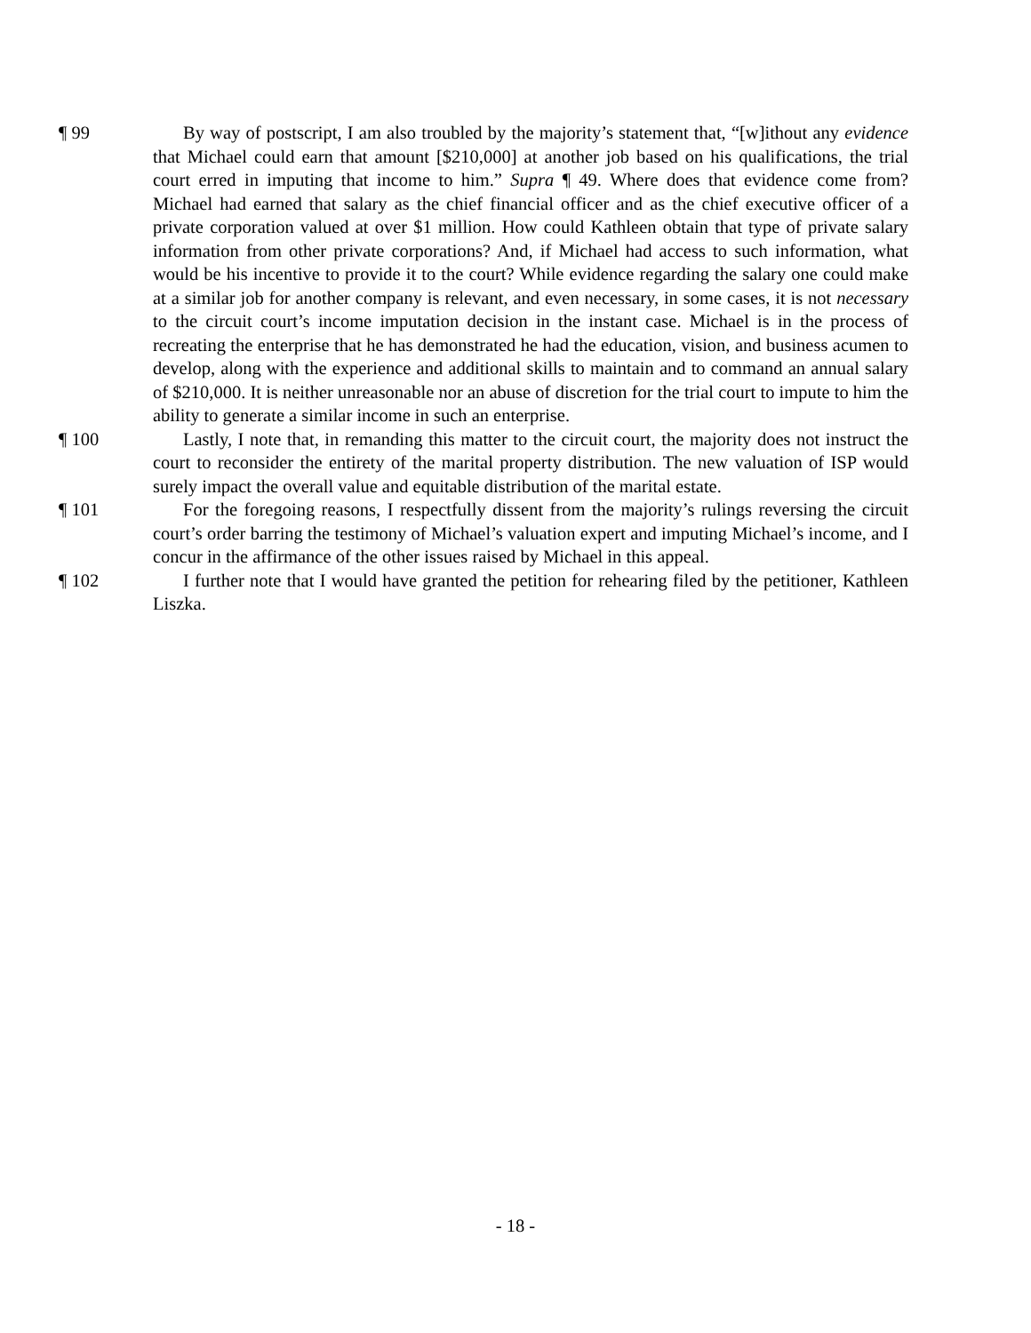¶ 99 By way of postscript, I am also troubled by the majority’s statement that, “[w]ithout any evidence that Michael could earn that amount [$210,000] at another job based on his qualifications, the trial court erred in imputing that income to him.” Supra ¶ 49. Where does that evidence come from? Michael had earned that salary as the chief financial officer and as the chief executive officer of a private corporation valued at over $1 million. How could Kathleen obtain that type of private salary information from other private corporations? And, if Michael had access to such information, what would be his incentive to provide it to the court? While evidence regarding the salary one could make at a similar job for another company is relevant, and even necessary, in some cases, it is not necessary to the circuit court’s income imputation decision in the instant case. Michael is in the process of recreating the enterprise that he has demonstrated he had the education, vision, and business acumen to develop, along with the experience and additional skills to maintain and to command an annual salary of $210,000. It is neither unreasonable nor an abuse of discretion for the trial court to impute to him the ability to generate a similar income in such an enterprise.
¶ 100 Lastly, I note that, in remanding this matter to the circuit court, the majority does not instruct the court to reconsider the entirety of the marital property distribution. The new valuation of ISP would surely impact the overall value and equitable distribution of the marital estate.
¶ 101 For the foregoing reasons, I respectfully dissent from the majority’s rulings reversing the circuit court’s order barring the testimony of Michael’s valuation expert and imputing Michael’s income, and I concur in the affirmance of the other issues raised by Michael in this appeal.
¶ 102 I further note that I would have granted the petition for rehearing filed by the petitioner, Kathleen Liszka.
- 18 -